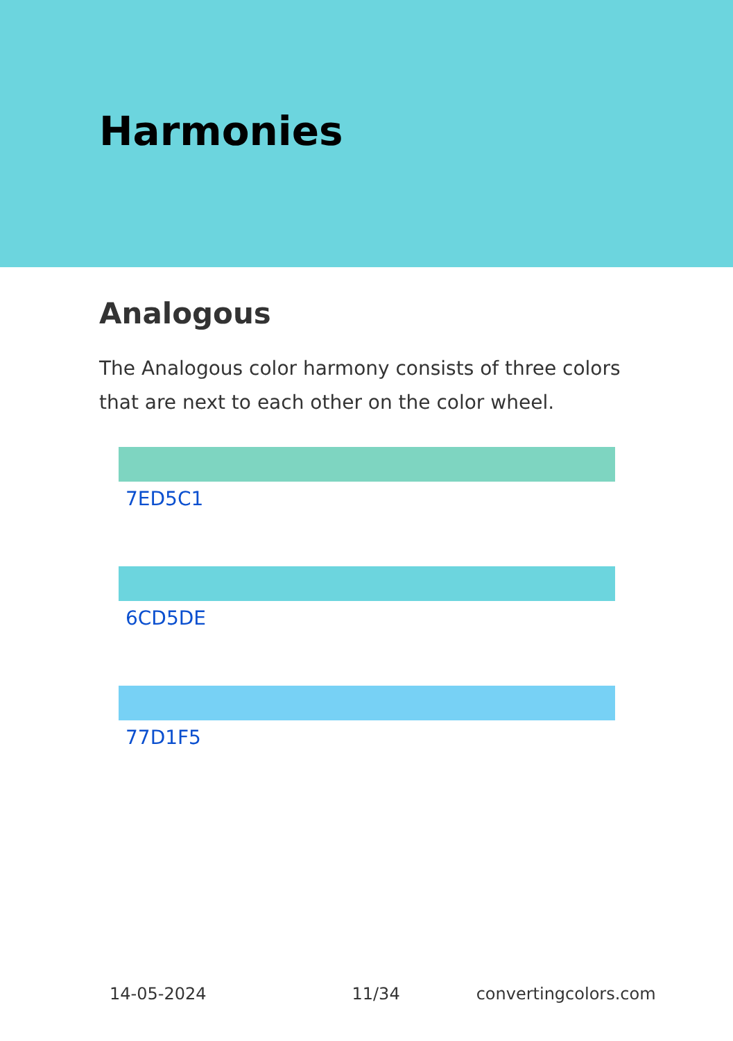Harmonies
Analogous
The Analogous color harmony consists of three colors that are next to each other on the color wheel.
7ED5C1
6CD5DE
77D1F5
14-05-2024 11/34 convertingcolors.com